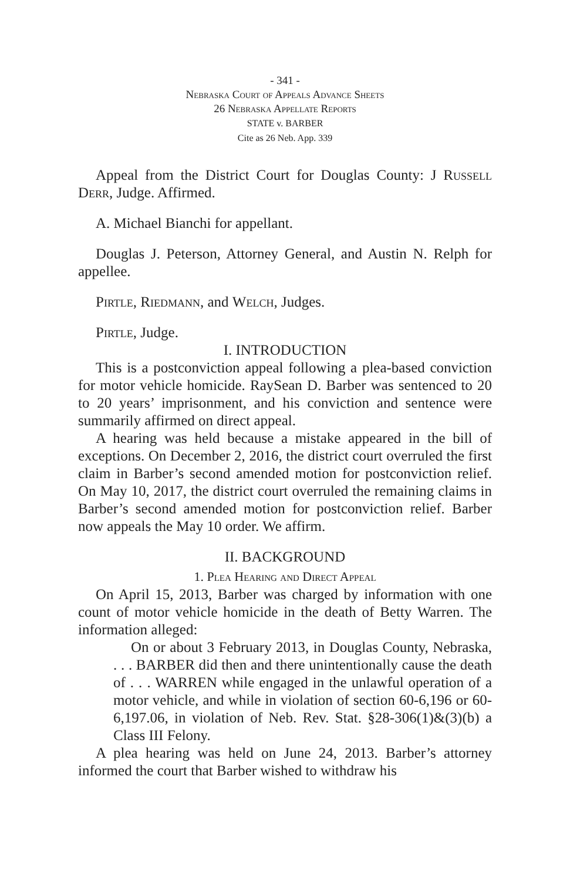- 341 -
Nebraska Court of Appeals Advance Sheets
26 Nebraska Appellate Reports
STATE v. BARBER
Cite as 26 Neb. App. 339
Appeal from the District Court for Douglas County: J Russell Derr, Judge. Affirmed.
A. Michael Bianchi for appellant.
Douglas J. Peterson, Attorney General, and Austin N. Relph for appellee.
Pirtle, Riedmann, and Welch, Judges.
Pirtle, Judge.
I. INTRODUCTION
This is a postconviction appeal following a plea-based conviction for motor vehicle homicide. RaySean D. Barber was sentenced to 20 to 20 years’ imprisonment, and his conviction and sentence were summarily affirmed on direct appeal.
A hearing was held because a mistake appeared in the bill of exceptions. On December 2, 2016, the district court overruled the first claim in Barber’s second amended motion for postconviction relief. On May 10, 2017, the district court overruled the remaining claims in Barber’s second amended motion for postconviction relief. Barber now appeals the May 10 order. We affirm.
II. BACKGROUND
1. Plea Hearing and Direct Appeal
On April 15, 2013, Barber was charged by information with one count of motor vehicle homicide in the death of Betty Warren. The information alleged:
On or about 3 February 2013, in Douglas County, Nebraska, . . . BARBER did then and there unintentionally cause the death of . . . WARREN while engaged in the unlawful operation of a motor vehicle, and while in violation of section 60-6,196 or 60-6,197.06, in violation of Neb. Rev. Stat. §28-306(1)&(3)(b) a Class III Felony.
A plea hearing was held on June 24, 2013. Barber’s attorney informed the court that Barber wished to withdraw his